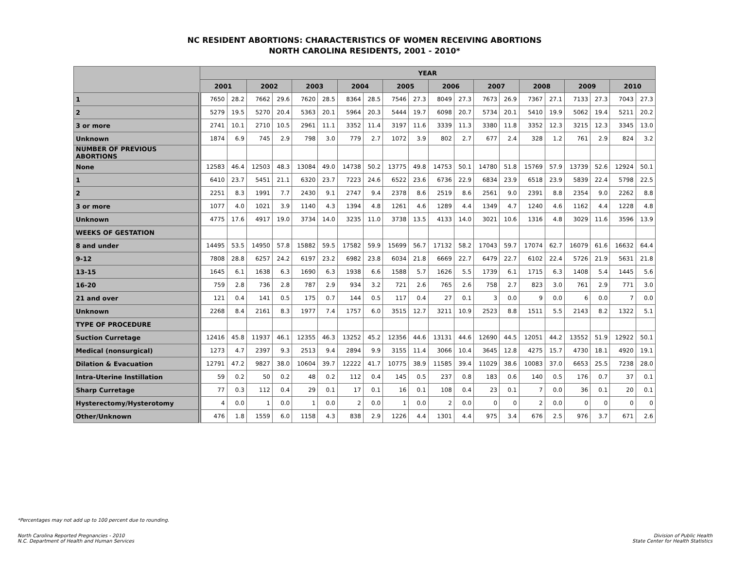NC RESIDENT ABORTIONS: CHARACTERISTICS OF WOMEN RECEIVING ABORTIONS
NORTH CAROLINA RESIDENTS, 2001 - 2010*
| | YEAR | | | | | | | | | | | | | | | | | | | |
| --- | --- | --- | --- | --- | --- | --- | --- | --- | --- | --- | --- | --- | --- | --- | --- | --- | --- | --- | --- | --- |
| | 2001 | | 2002 | | 2003 | | 2004 | | 2005 | | 2006 | | 2007 | | 2008 | | 2009 | | 2010 | |
| 1 | 7650 | 28.2 | 7662 | 29.6 | 7620 | 28.5 | 8364 | 28.5 | 7546 | 27.3 | 8049 | 27.3 | 7673 | 26.9 | 7367 | 27.1 | 7133 | 27.3 | 7043 | 27.3 |
| 2 | 5279 | 19.5 | 5270 | 20.4 | 5363 | 20.1 | 5964 | 20.3 | 5444 | 19.7 | 6098 | 20.7 | 5734 | 20.1 | 5410 | 19.9 | 5062 | 19.4 | 5211 | 20.2 |
| 3 or more | 2741 | 10.1 | 2710 | 10.5 | 2961 | 11.1 | 3352 | 11.4 | 3197 | 11.6 | 3339 | 11.3 | 3380 | 11.8 | 3352 | 12.3 | 3215 | 12.3 | 3345 | 13.0 |
| Unknown | 1874 | 6.9 | 745 | 2.9 | 798 | 3.0 | 779 | 2.7 | 1072 | 3.9 | 802 | 2.7 | 677 | 2.4 | 328 | 1.2 | 761 | 2.9 | 824 | 3.2 |
| NUMBER OF PREVIOUS ABORTIONS | | | | | | | | | | | | | | | | | | | | |
| None | 12583 | 46.4 | 12503 | 48.3 | 13084 | 49.0 | 14738 | 50.2 | 13775 | 49.8 | 14753 | 50.1 | 14780 | 51.8 | 15769 | 57.9 | 13739 | 52.6 | 12924 | 50.1 |
| 1 | 6410 | 23.7 | 5451 | 21.1 | 6320 | 23.7 | 7223 | 24.6 | 6522 | 23.6 | 6736 | 22.9 | 6834 | 23.9 | 6518 | 23.9 | 5839 | 22.4 | 5798 | 22.5 |
| 2 | 2251 | 8.3 | 1991 | 7.7 | 2430 | 9.1 | 2747 | 9.4 | 2378 | 8.6 | 2519 | 8.6 | 2561 | 9.0 | 2391 | 8.8 | 2354 | 9.0 | 2262 | 8.8 |
| 3 or more | 1077 | 4.0 | 1021 | 3.9 | 1140 | 4.3 | 1394 | 4.8 | 1261 | 4.6 | 1289 | 4.4 | 1349 | 4.7 | 1240 | 4.6 | 1162 | 4.4 | 1228 | 4.8 |
| Unknown | 4775 | 17.6 | 4917 | 19.0 | 3734 | 14.0 | 3235 | 11.0 | 3738 | 13.5 | 4133 | 14.0 | 3021 | 10.6 | 1316 | 4.8 | 3029 | 11.6 | 3596 | 13.9 |
| WEEKS OF GESTATION | | | | | | | | | | | | | | | | | | | | |
| 8 and under | 14495 | 53.5 | 14950 | 57.8 | 15882 | 59.5 | 17582 | 59.9 | 15699 | 56.7 | 17132 | 58.2 | 17043 | 59.7 | 17074 | 62.7 | 16079 | 61.6 | 16632 | 64.4 |
| 9-12 | 7808 | 28.8 | 6257 | 24.2 | 6197 | 23.2 | 6982 | 23.8 | 6034 | 21.8 | 6669 | 22.7 | 6479 | 22.7 | 6102 | 22.4 | 5726 | 21.9 | 5631 | 21.8 |
| 13-15 | 1645 | 6.1 | 1638 | 6.3 | 1690 | 6.3 | 1938 | 6.6 | 1588 | 5.7 | 1626 | 5.5 | 1739 | 6.1 | 1715 | 6.3 | 1408 | 5.4 | 1445 | 5.6 |
| 16-20 | 759 | 2.8 | 736 | 2.8 | 787 | 2.9 | 934 | 3.2 | 721 | 2.6 | 765 | 2.6 | 758 | 2.7 | 823 | 3.0 | 761 | 2.9 | 771 | 3.0 |
| 21 and over | 121 | 0.4 | 141 | 0.5 | 175 | 0.7 | 144 | 0.5 | 117 | 0.4 | 27 | 0.1 | 3 | 0.0 | 9 | 0.0 | 6 | 0.0 | 7 | 0.0 |
| Unknown | 2268 | 8.4 | 2161 | 8.3 | 1977 | 7.4 | 1757 | 6.0 | 3515 | 12.7 | 3211 | 10.9 | 2523 | 8.8 | 1511 | 5.5 | 2143 | 8.2 | 1322 | 5.1 |
| TYPE OF PROCEDURE | | | | | | | | | | | | | | | | | | | | |
| Suction Curretage | 12416 | 45.8 | 11937 | 46.1 | 12355 | 46.3 | 13252 | 45.2 | 12356 | 44.6 | 13131 | 44.6 | 12690 | 44.5 | 12051 | 44.2 | 13552 | 51.9 | 12922 | 50.1 |
| Medical (nonsurgical) | 1273 | 4.7 | 2397 | 9.3 | 2513 | 9.4 | 2894 | 9.9 | 3155 | 11.4 | 3066 | 10.4 | 3645 | 12.8 | 4275 | 15.7 | 4730 | 18.1 | 4920 | 19.1 |
| Dilation & Evacuation | 12791 | 47.2 | 9827 | 38.0 | 10604 | 39.7 | 12222 | 41.7 | 10775 | 38.9 | 11585 | 39.4 | 11029 | 38.6 | 10083 | 37.0 | 6653 | 25.5 | 7238 | 28.0 |
| Intra-Uterine Instillation | 59 | 0.2 | 50 | 0.2 | 48 | 0.2 | 112 | 0.4 | 145 | 0.5 | 237 | 0.8 | 183 | 0.6 | 140 | 0.5 | 176 | 0.7 | 37 | 0.1 |
| Sharp Curretage | 77 | 0.3 | 112 | 0.4 | 29 | 0.1 | 17 | 0.1 | 16 | 0.1 | 108 | 0.4 | 23 | 0.1 | 7 | 0.0 | 36 | 0.1 | 20 | 0.1 |
| Hysterectomy/Hysterotomy | 4 | 0.0 | 1 | 0.0 | 1 | 0.0 | 2 | 0.0 | 1 | 0.0 | 2 | 0.0 | 0 | 0 | 2 | 0.0 | 0 | 0 | 0 | 0 |
| Other/Unknown | 476 | 1.8 | 1559 | 6.0 | 1158 | 4.3 | 838 | 2.9 | 1226 | 4.4 | 1301 | 4.4 | 975 | 3.4 | 676 | 2.5 | 976 | 3.7 | 671 | 2.6 |
*Percentages may not add up to 100 percent due to rounding.
North Carolina Reported Pregnancies - 2010
N.C. Department of Health and Human Services
Division of Public Health
State Center for Health Statistics